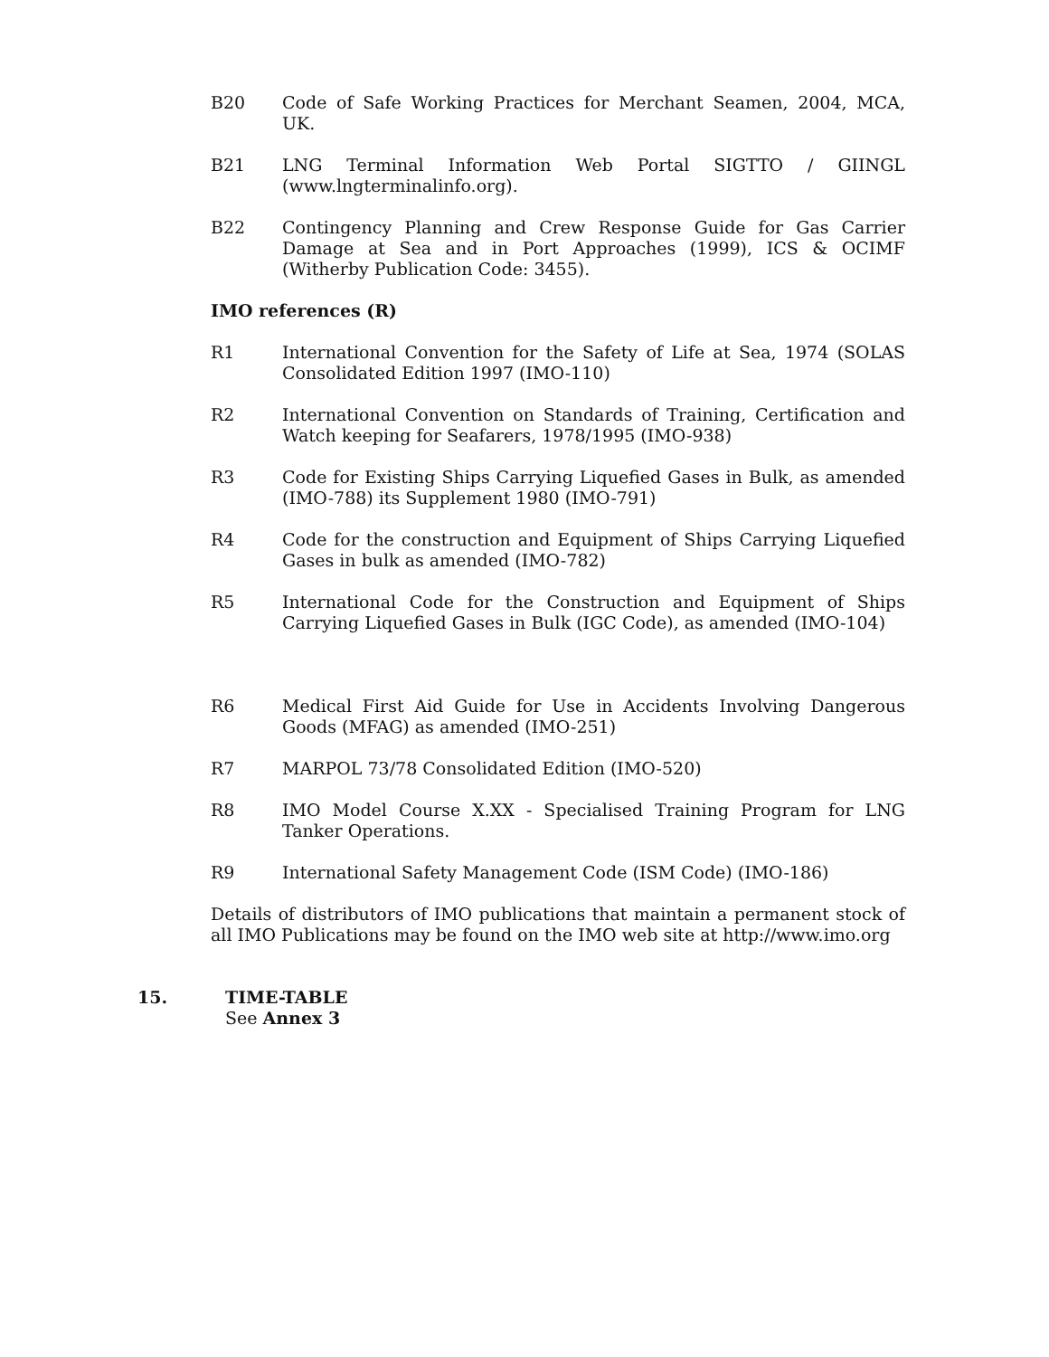B20 Code of Safe Working Practices for Merchant Seamen, 2004, MCA, UK.
B21 LNG Terminal Information Web Portal SIGTTO / GIINGL (www.lngterminalinfo.org).
B22 Contingency Planning and Crew Response Guide for Gas Carrier Damage at Sea and in Port Approaches (1999), ICS & OCIMF (Witherby Publication Code: 3455).
IMO references (R)
R1 International Convention for the Safety of Life at Sea, 1974 (SOLAS Consolidated Edition 1997 (IMO-110)
R2 International Convention on Standards of Training, Certification and Watch keeping for Seafarers, 1978/1995 (IMO-938)
R3 Code for Existing Ships Carrying Liquefied Gases in Bulk, as amended (IMO-788) its Supplement 1980 (IMO-791)
R4 Code for the construction and Equipment of Ships Carrying Liquefied Gases in bulk as amended (IMO-782)
R5 International Code for the Construction and Equipment of Ships Carrying Liquefied Gases in Bulk (IGC Code), as amended (IMO-104)
R6 Medical First Aid Guide for Use in Accidents Involving Dangerous Goods (MFAG) as amended (IMO-251)
R7 MARPOL 73/78 Consolidated Edition (IMO-520)
R8 IMO Model Course X.XX - Specialised Training Program for LNG Tanker Operations.
R9 International Safety Management Code (ISM Code) (IMO-186)
Details of distributors of IMO publications that maintain a permanent stock of all IMO Publications may be found on the IMO web site at http://www.imo.org
15. TIME-TABLE
See Annex 3